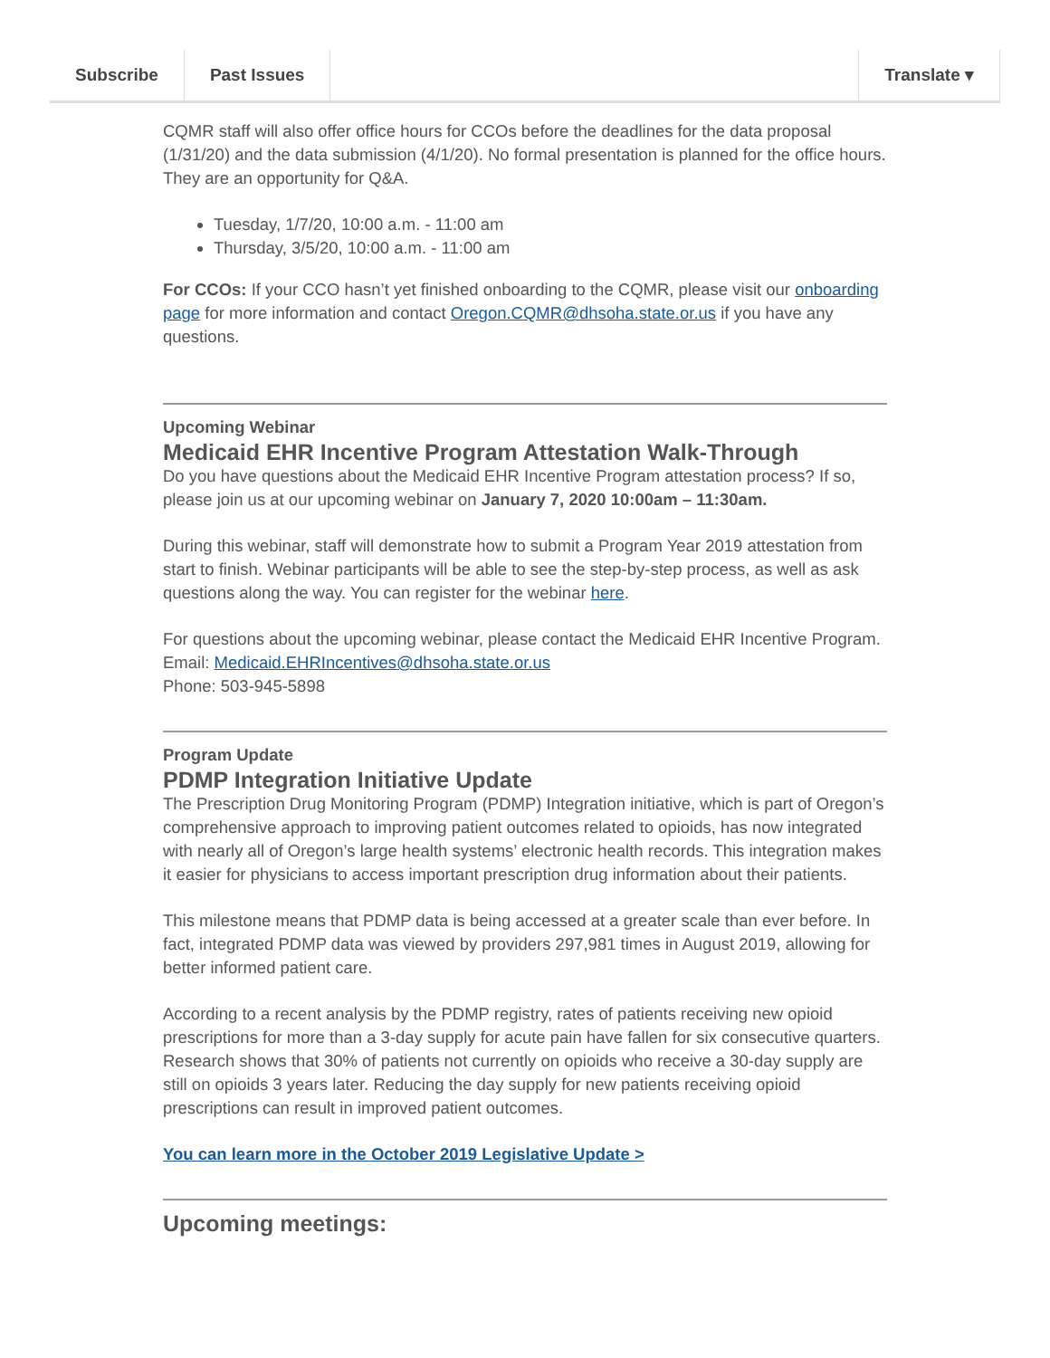Subscribe Past Issues Translate ▾
CQMR staff will also offer office hours for CCOs before the deadlines for the data proposal (1/31/20) and the data submission (4/1/20). No formal presentation is planned for the office hours. They are an opportunity for Q&A.
Tuesday, 1/7/20, 10:00 a.m. - 11:00 am
Thursday, 3/5/20, 10:00 a.m. - 11:00 am
For CCOs: If your CCO hasn’t yet finished onboarding to the CQMR, please visit our onboarding page for more information and contact Oregon.CQMR@dhsoha.state.or.us if you have any questions.
Upcoming Webinar
Medicaid EHR Incentive Program Attestation Walk-Through
Do you have questions about the Medicaid EHR Incentive Program attestation process? If so, please join us at our upcoming webinar on January 7, 2020 10:00am – 11:30am.
During this webinar, staff will demonstrate how to submit a Program Year 2019 attestation from start to finish. Webinar participants will be able to see the step-by-step process, as well as ask questions along the way. You can register for the webinar here.
For questions about the upcoming webinar, please contact the Medicaid EHR Incentive Program.
Email: Medicaid.EHRIncentives@dhsoha.state.or.us
Phone: 503-945-5898
Program Update
PDMP Integration Initiative Update
The Prescription Drug Monitoring Program (PDMP) Integration initiative, which is part of Oregon’s comprehensive approach to improving patient outcomes related to opioids, has now integrated with nearly all of Oregon’s large health systems’ electronic health records. This integration makes it easier for physicians to access important prescription drug information about their patients.
This milestone means that PDMP data is being accessed at a greater scale than ever before. In fact, integrated PDMP data was viewed by providers 297,981 times in August 2019, allowing for better informed patient care.
According to a recent analysis by the PDMP registry, rates of patients receiving new opioid prescriptions for more than a 3-day supply for acute pain have fallen for six consecutive quarters. Research shows that 30% of patients not currently on opioids who receive a 30-day supply are still on opioids 3 years later. Reducing the day supply for new patients receiving opioid prescriptions can result in improved patient outcomes.
You can learn more in the October 2019 Legislative Update >
Upcoming meetings: